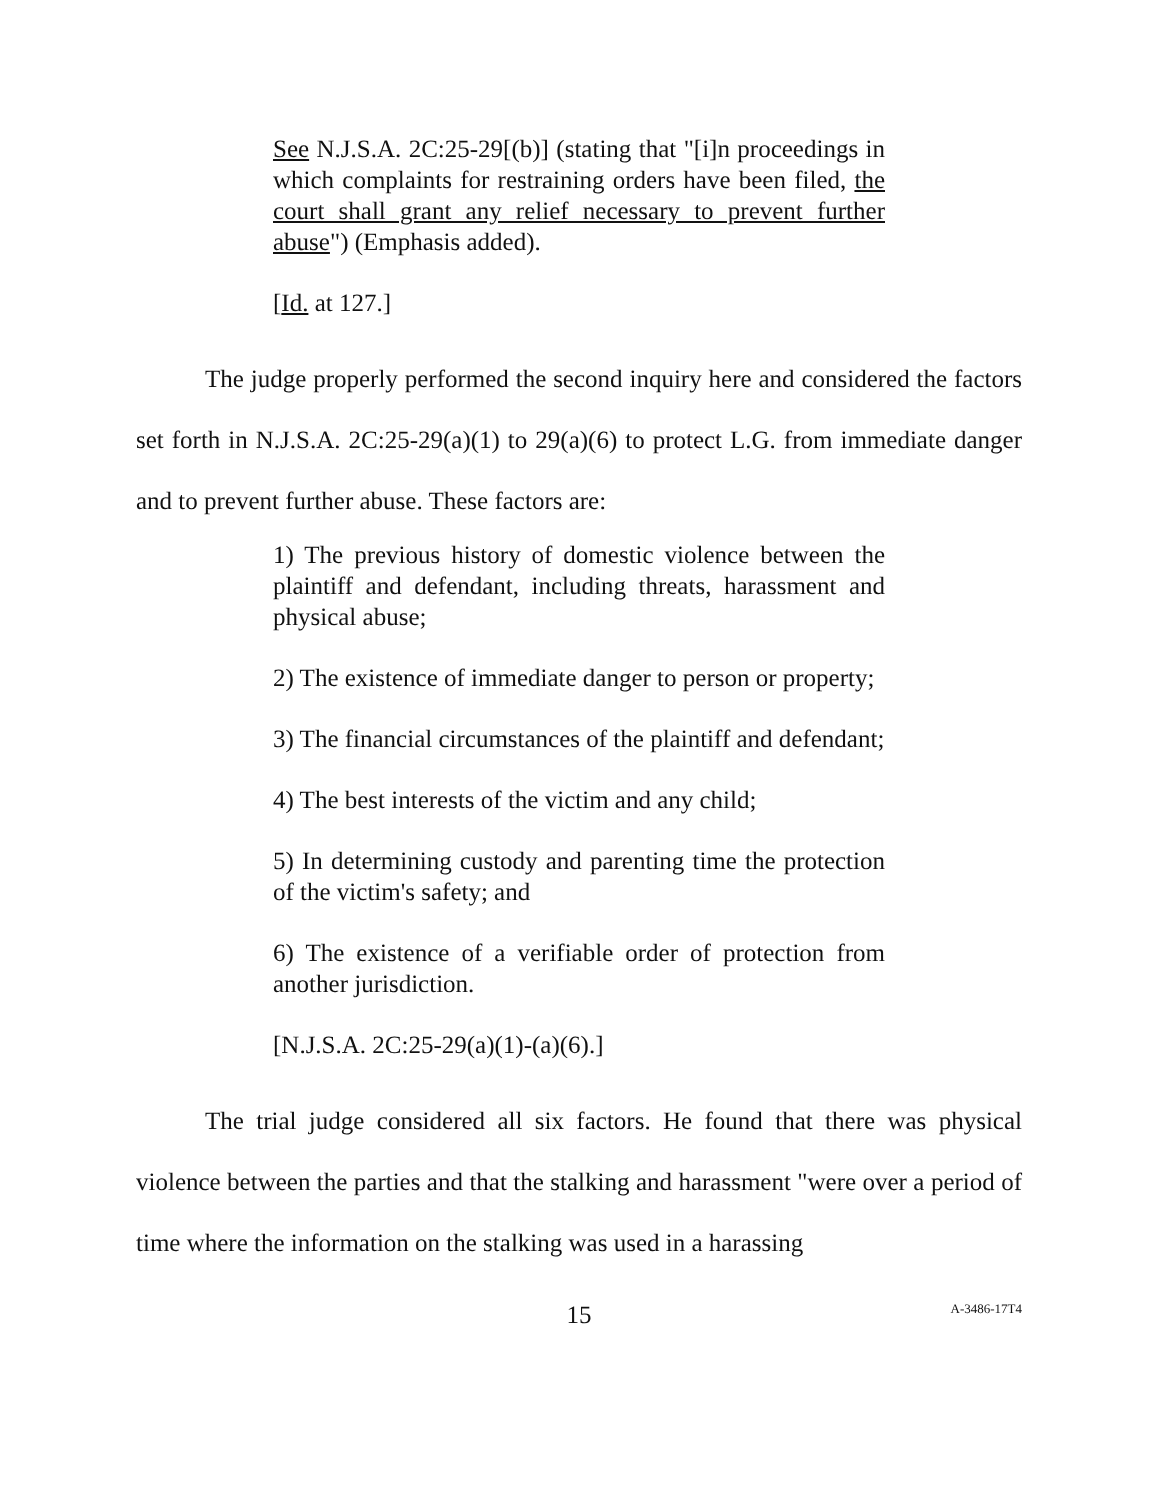See N.J.S.A. 2C:25-29[(b)] (stating that "[i]n proceedings in which complaints for restraining orders have been filed, the court shall grant any relief necessary to prevent further abuse") (Emphasis added).
[Id. at 127.]
The judge properly performed the second inquiry here and considered the factors set forth in N.J.S.A. 2C:25-29(a)(1) to 29(a)(6) to protect L.G. from immediate danger and to prevent further abuse. These factors are:
1) The previous history of domestic violence between the plaintiff and defendant, including threats, harassment and physical abuse;
2) The existence of immediate danger to person or property;
3) The financial circumstances of the plaintiff and defendant;
4) The best interests of the victim and any child;
5) In determining custody and parenting time the protection of the victim's safety; and
6) The existence of a verifiable order of protection from another jurisdiction.
[N.J.S.A. 2C:25-29(a)(1)-(a)(6).]
The trial judge considered all six factors. He found that there was physical violence between the parties and that the stalking and harassment "were over a period of time where the information on the stalking was used in a harassing
15
A-3486-17T4